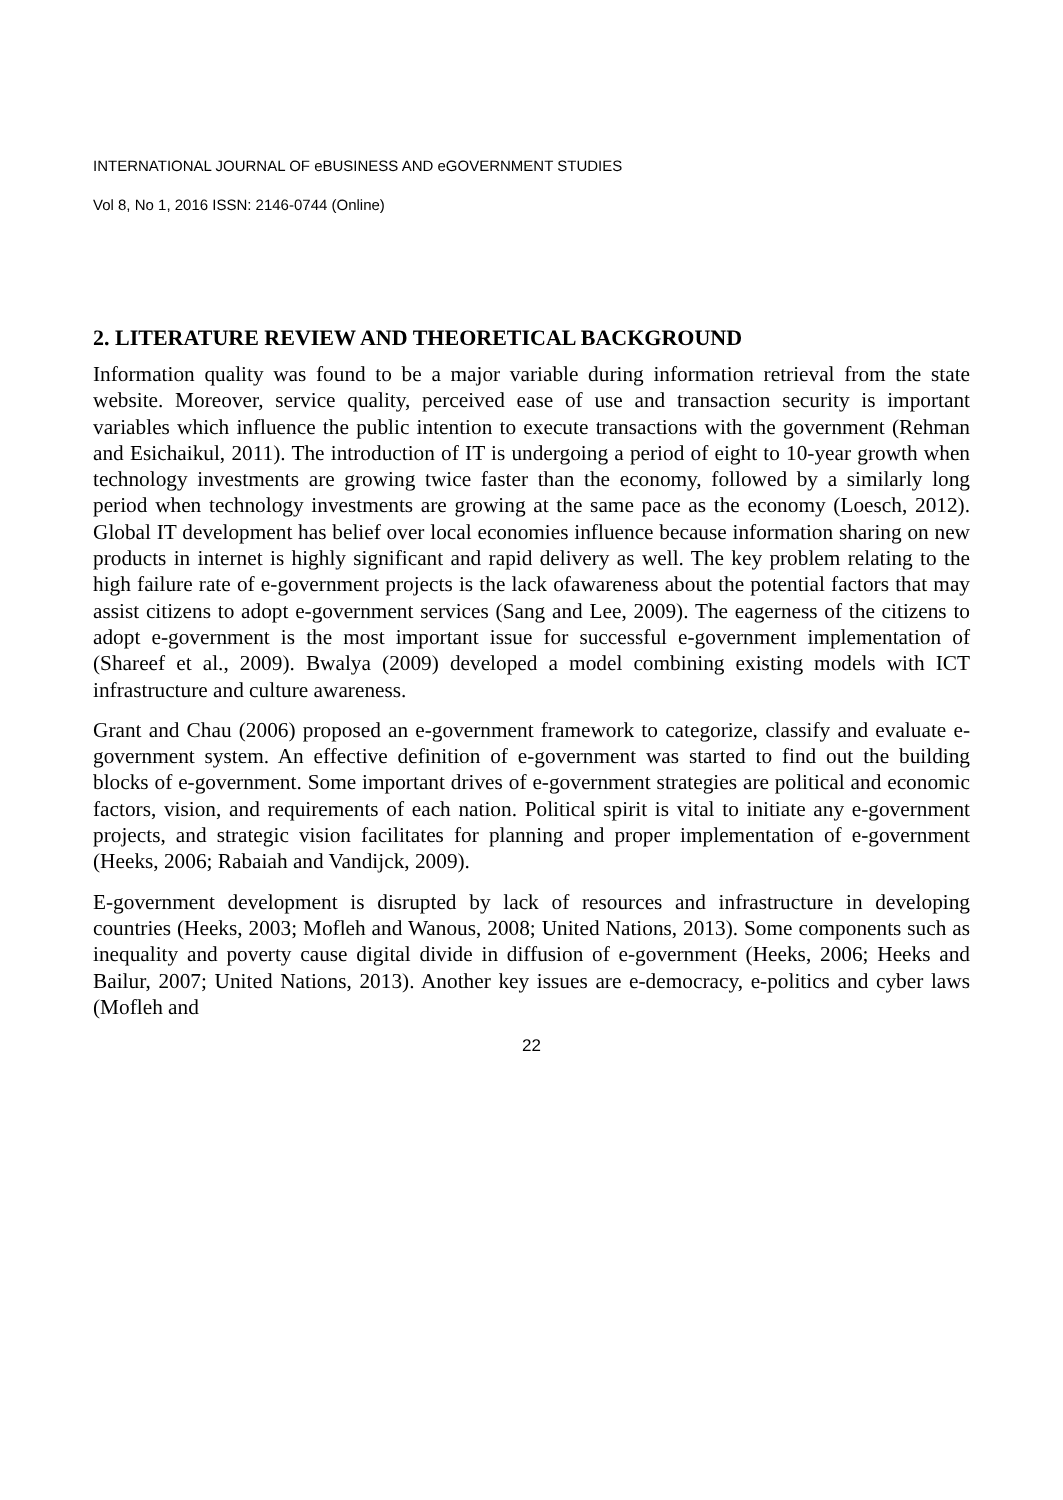INTERNATIONAL JOURNAL OF eBUSINESS AND eGOVERNMENT STUDIES
Vol 8, No 1, 2016 ISSN: 2146-0744 (Online)
2. LITERATURE REVIEW AND THEORETICAL BACKGROUND
Information quality was found to be a major variable during information retrieval from the state website. Moreover, service quality, perceived ease of use and transaction security is important variables which influence the public intention to execute transactions with the government (Rehman and Esichaikul, 2011). The introduction of IT is undergoing a period of eight to 10-year growth when technology investments are growing twice faster than the economy, followed by a similarly long period when technology investments are growing at the same pace as the economy (Loesch, 2012). Global IT development has belief over local economies influence because information sharing on new products in internet is highly significant and rapid delivery as well. The key problem relating to the high failure rate of e-government projects is the lack ofawareness about the potential factors that may assist citizens to adopt e-government services (Sang and Lee, 2009). The eagerness of the citizens to adopt e-government is the most important issue for successful e-government implementation of (Shareef et al., 2009). Bwalya (2009) developed a model combining existing models with ICT infrastructure and culture awareness.
Grant and Chau (2006) proposed an e-government framework to categorize, classify and evaluate e-government system. An effective definition of e-government was started to find out the building blocks of e-government. Some important drives of e-government strategies are political and economic factors, vision, and requirements of each nation. Political spirit is vital to initiate any e-government projects, and strategic vision facilitates for planning and proper implementation of e-government (Heeks, 2006; Rabaiah and Vandijck, 2009).
E-government development is disrupted by lack of resources and infrastructure in developing countries (Heeks, 2003; Mofleh and Wanous, 2008; United Nations, 2013). Some components such as inequality and poverty cause digital divide in diffusion of e-government (Heeks, 2006; Heeks and Bailur, 2007; United Nations, 2013). Another key issues are e-democracy, e-politics and cyber laws (Mofleh and
22